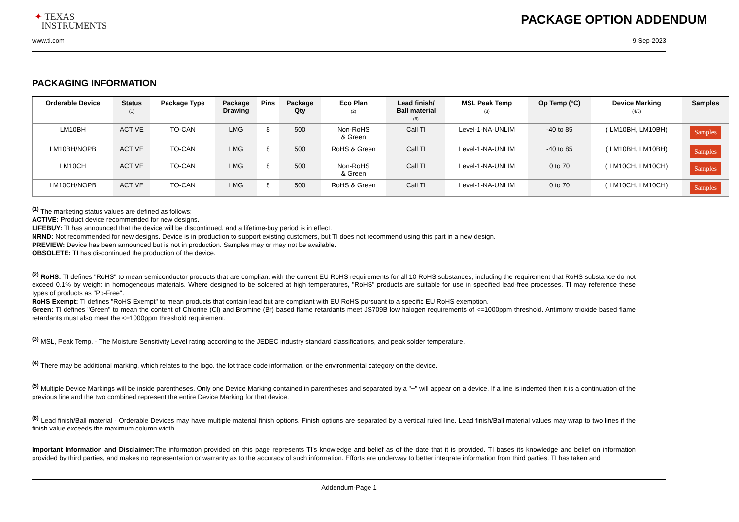✦ TEXAS
INSTRUMENTS
PACKAGE OPTION ADDENDUM
www.ti.com 9-Sep-2023
PACKAGING INFORMATION
| Orderable Device | Status (1) | Package Type | Package Drawing | Pins | Package Qty | Eco Plan (2) | Lead finish/ Ball material (6) | MSL Peak Temp (3) | Op Temp (°C) | Device Marking (4/5) | Samples |
| --- | --- | --- | --- | --- | --- | --- | --- | --- | --- | --- | --- |
| LM10BH | ACTIVE | TO-CAN | LMG | 8 | 500 | Non-RoHS & Green | Call TI | Level-1-NA-UNLIM | -40 to 85 | ( LM10BH, LM10BH) | Samples |
| LM10BH/NOPB | ACTIVE | TO-CAN | LMG | 8 | 500 | RoHS & Green | Call TI | Level-1-NA-UNLIM | -40 to 85 | ( LM10BH, LM10BH) | Samples |
| LM10CH | ACTIVE | TO-CAN | LMG | 8 | 500 | Non-RoHS & Green | Call TI | Level-1-NA-UNLIM | 0 to 70 | ( LM10CH, LM10CH) | Samples |
| LM10CH/NOPB | ACTIVE | TO-CAN | LMG | 8 | 500 | RoHS & Green | Call TI | Level-1-NA-UNLIM | 0 to 70 | ( LM10CH, LM10CH) | Samples |
<sup>(1)</sup> The marketing status values are defined as follows:
ACTIVE: Product device recommended for new designs.
LIFEBUY: TI has announced that the device will be discontinued, and a lifetime-buy period is in effect.
NRND: Not recommended for new designs. Device is in production to support existing customers, but TI does not recommend using this part in a new design.
PREVIEW: Device has been announced but is not in production. Samples may or may not be available.
OBSOLETE: TI has discontinued the production of the device.
<sup>(2)</sup> RoHS: TI defines "RoHS" to mean semiconductor products that are compliant with the current EU RoHS requirements for all 10 RoHS substances, including the requirement that RoHS substance do not exceed 0.1% by weight in homogeneous materials. Where designed to be soldered at high temperatures, "RoHS" products are suitable for use in specified lead-free processes. TI may reference these types of products as "Pb-Free".
RoHS Exempt: TI defines "RoHS Exempt" to mean products that contain lead but are compliant with EU RoHS pursuant to a specific EU RoHS exemption.
Green: TI defines "Green" to mean the content of Chlorine (Cl) and Bromine (Br) based flame retardants meet JS709B low halogen requirements of <=1000ppm threshold. Antimony trioxide based flame retardants must also meet the <=1000ppm threshold requirement.
<sup>(3)</sup> MSL, Peak Temp. - The Moisture Sensitivity Level rating according to the JEDEC industry standard classifications, and peak solder temperature.
<sup>(4)</sup> There may be additional marking, which relates to the logo, the lot trace code information, or the environmental category on the device.
<sup>(5)</sup> Multiple Device Markings will be inside parentheses. Only one Device Marking contained in parentheses and separated by a "~" will appear on a device. If a line is indented then it is a continuation of the previous line and the two combined represent the entire Device Marking for that device.
<sup>(6)</sup> Lead finish/Ball material - Orderable Devices may have multiple material finish options. Finish options are separated by a vertical ruled line. Lead finish/Ball material values may wrap to two lines if the finish value exceeds the maximum column width.
Important Information and Disclaimer: The information provided on this page represents TI's knowledge and belief as of the date that it is provided. TI bases its knowledge and belief on information provided by third parties, and makes no representation or warranty as to the accuracy of such information. Efforts are underway to better integrate information from third parties. TI has taken and
Addendum-Page 1